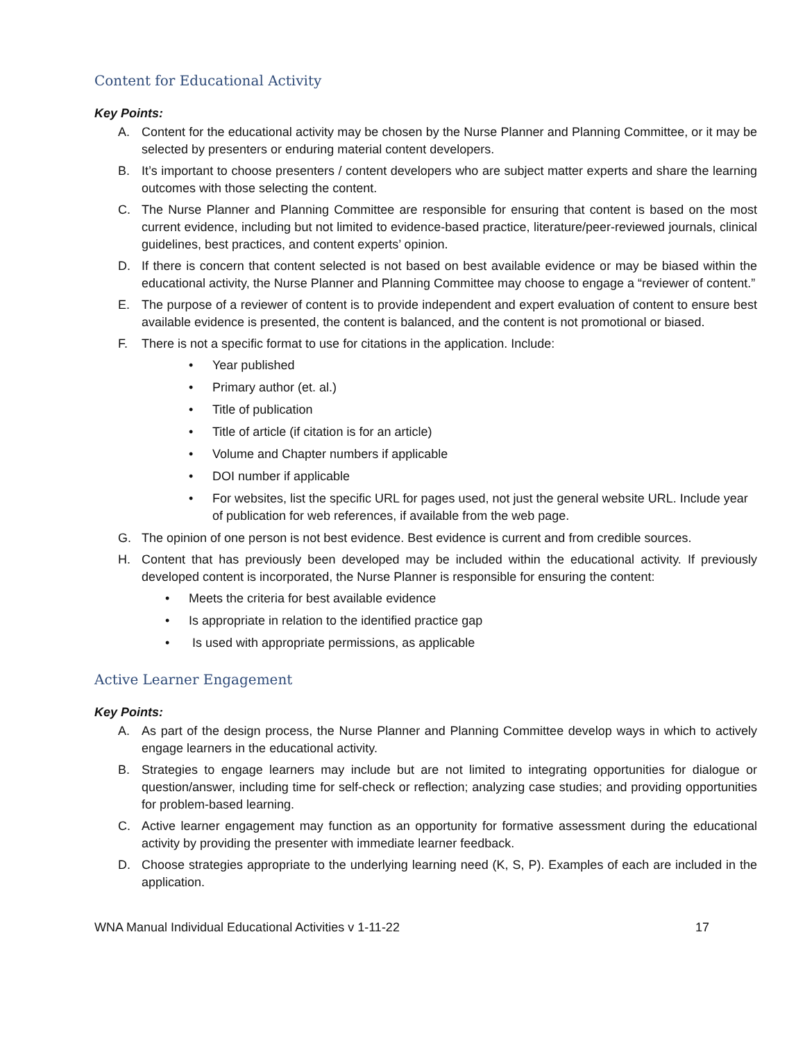Content for Educational Activity
Key Points:
A. Content for the educational activity may be chosen by the Nurse Planner and Planning Committee, or it may be selected by presenters or enduring material content developers.
B. It’s important to choose presenters / content developers who are subject matter experts and share the learning outcomes with those selecting the content.
C. The Nurse Planner and Planning Committee are responsible for ensuring that content is based on the most current evidence, including but not limited to evidence-based practice, literature/peer-reviewed journals, clinical guidelines, best practices, and content experts’ opinion.
D. If there is concern that content selected is not based on best available evidence or may be biased within the educational activity, the Nurse Planner and Planning Committee may choose to engage a “reviewer of content.”
E. The purpose of a reviewer of content is to provide independent and expert evaluation of content to ensure best available evidence is presented, the content is balanced, and the content is not promotional or biased.
F. There is not a specific format to use for citations in the application. Include:
• Year published
• Primary author (et. al.)
• Title of publication
• Title of article (if citation is for an article)
• Volume and Chapter numbers if applicable
• DOI number if applicable
• For websites, list the specific URL for pages used, not just the general website URL. Include year of publication for web references, if available from the web page.
G. The opinion of one person is not best evidence. Best evidence is current and from credible sources.
H. Content that has previously been developed may be included within the educational activity. If previously developed content is incorporated, the Nurse Planner is responsible for ensuring the content:
• Meets the criteria for best available evidence
• Is appropriate in relation to the identified practice gap
• Is used with appropriate permissions, as applicable
Active Learner Engagement
Key Points:
A. As part of the design process, the Nurse Planner and Planning Committee develop ways in which to actively engage learners in the educational activity.
B. Strategies to engage learners may include but are not limited to integrating opportunities for dialogue or question/answer, including time for self-check or reflection; analyzing case studies; and providing opportunities for problem-based learning.
C. Active learner engagement may function as an opportunity for formative assessment during the educational activity by providing the presenter with immediate learner feedback.
D. Choose strategies appropriate to the underlying learning need (K, S, P). Examples of each are included in the application.
WNA Manual Individual Educational Activities v 1-11-22 17